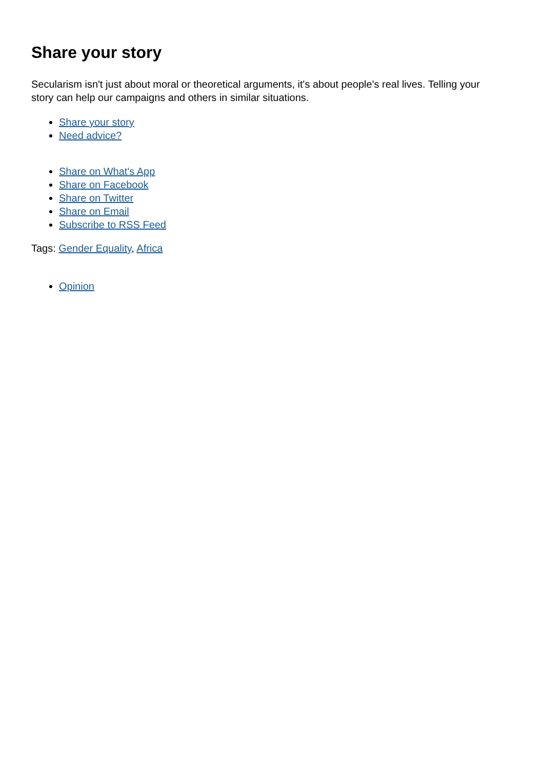Share your story
Secularism isn't just about moral or theoretical arguments, it's about people's real lives. Telling your story can help our campaigns and others in similar situations.
Share your story
Need advice?
Share on What's App
Share on Facebook
Share on Twitter
Share on Email
Subscribe to RSS Feed
Tags: Gender Equality, Africa
Opinion